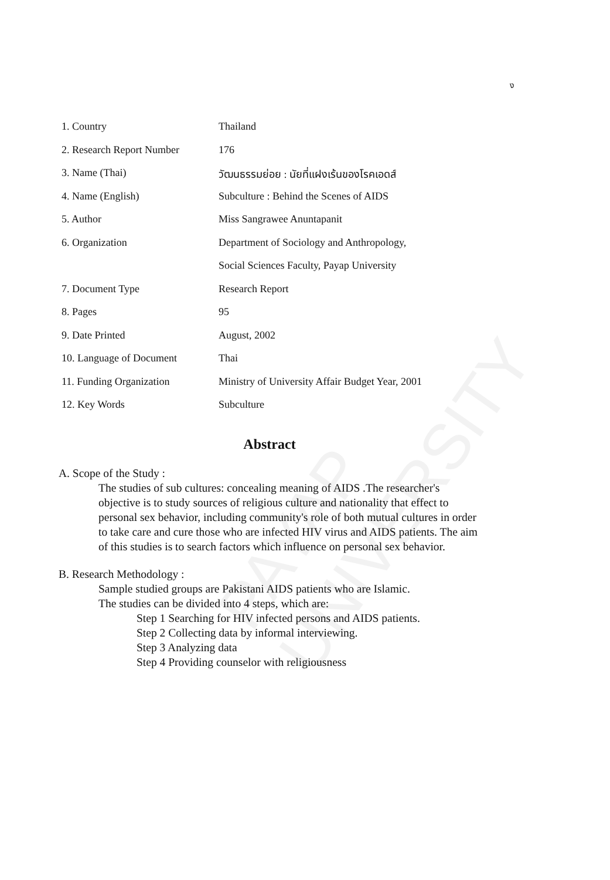ง
| 1. Country | Thailand |
| 2. Research Report Number | 176 |
| 3. Name (Thai) | วัฒนธรรมย่อย : นัยที่แฝงเร้นของโรคเอดส์ |
| 4. Name (English) | Subculture : Behind the Scenes of AIDS |
| 5. Author | Miss Sangrawee Anuntapanit |
| 6. Organization | Department of Sociology and Anthropology, |
| | Social Sciences Faculty, Payap University |
| 7. Document Type | Research Report |
| 8. Pages | 95 |
| 9. Date Printed | August, 2002 |
| 10. Language of Document | Thai |
| 11. Funding Organization | Ministry of University Affair Budget Year, 2001 |
| 12. Key Words | Subculture |
PAYAP UNIVERSITY
Abstract
A. Scope of the Study :
The studies of sub cultures: concealing meaning of AIDS .The researcher's objective is to study sources of religious culture and nationality that effect to personal sex behavior, including community's role of both mutual cultures in order to take care and cure those who are infected HIV virus and AIDS patients. The aim of this studies is to search factors which influence on personal sex behavior.
B. Research Methodology :
Sample studied groups are Pakistani AIDS patients who are Islamic.
The studies can be divided into 4 steps, which are:
Step 1 Searching for HIV infected persons and AIDS patients.
Step 2 Collecting data by informal interviewing.
Step 3 Analyzing data
Step 4 Providing counselor with religiousness